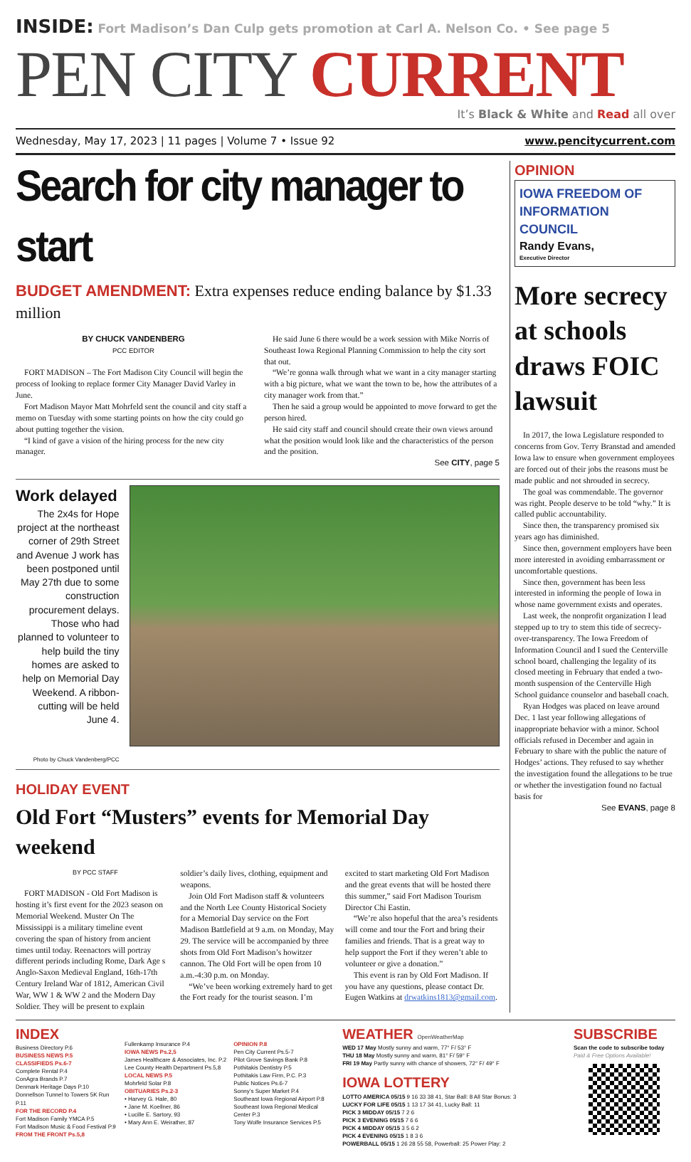INSIDE: Fort Madison’s Dan Culp gets promotion at Carl A. Nelson Co. • See page 5
PEN CITY CURRENT
It’s Black & White and Read all over
Wednesday, May 17, 2023 | 11 pages | Volume 7 • Issue 92 www.pencitycurrent.com
Search for city manager to start
BUDGET AMENDMENT: Extra expenses reduce ending balance by $1.33 million
BY CHUCK VANDENBERG
PCC EDITOR
FORT MADISON – The Fort Madison City Council will begin the process of looking to replace former City Manager David Varley in June.
Fort Madison Mayor Matt Mohrfeld sent the council and city staff a memo on Tuesday with some starting points on how the city could go about putting together the vision.
“I kind of gave a vision of the hiring process for the new city manager.
He said June 6 there would be a work session with Mike Norris of Southeast Iowa Regional Planning Commission to help the city sort that out.
“We’re gonna walk through what we want in a city manager starting with a big picture, what we want the town to be, how the attributes of a city manager work from that.”
Then he said a group would be appointed to move forward to get the person hired.
He said city staff and council should create their own views around what the position would look like and the characteristics of the person and the position.
See CITY, page 5
Work delayed
The 2x4s for Hope project at the northeast corner of 29th Street and Avenue J work has been postponed until May 27th due to some construction procurement delays. Those who had planned to volunteer to help build the tiny homes are asked to help on Memorial Day Weekend. A ribbon-cutting will be held June 4.
Photo by Chuck Vandenberg/PCC
HOLIDAY EVENT
Old Fort “Musters” events for Memorial Day weekend
BY PCC STAFF
FORT MADISON - Old Fort Madison is hosting it’s first event for the 2023 season on Memorial Weekend. Muster On The Mississippi is a military timeline event covering the span of history from ancient times until today. Reenactors will portray different periods including Rome, Dark Age s Anglo-Saxon Medieval England, 16th-17th Century Ireland War of 1812, American Civil War, WW 1 & WW 2 and the Modern Day Soldier. They will be present to explain soldier’s daily lives, clothing, equipment and weapons.
Join Old Fort Madison staff & volunteers and the North Lee County Historical Society for a Memorial Day service on the Fort Madison Battlefield at 9 a.m. on Monday, May 29. The service will be accompanied by three shots from Old Fort Madison’s howitzer cannon. The Old Fort will be open from 10 a.m.-4:30 p.m. on Monday.
“We’ve been working extremely hard to get the Fort ready for the tourist season. I’m excited to start marketing Old Fort Madison and the great events that will be hosted there this summer,” said Fort Madison Tourism Director Chi Eastin.
“We’re also hopeful that the area’s residents will come and tour the Fort and bring their families and friends. That is a great way to help support the Fort if they weren’t able to volunteer or give a donation.”
This event is ran by Old Fort Madison. If you have any questions, please contact Dr. Eugen Watkins at drwatkins1813@gmail.com.
OPINION
IOWA FREEDOM OF INFORMATION COUNCIL
Randy Evans,
Executive Director
More secrecy at schools draws FOIC lawsuit
In 2017, the Iowa Legislature responded to concerns from Gov. Terry Branstad and amended Iowa law to ensure when government employees are forced out of their jobs the reasons must be made public and not shrouded in secrecy.
The goal was commendable. The governor was right. People deserve to be told “why.” It is called public accountability.
Since then, the transparency promised six years ago has diminished.
Since then, government employers have been more interested in avoiding embarrassment or uncomfortable questions.
Since then, government has been less interested in informing the people of Iowa in whose name government exists and operates.
Last week, the nonprofit organization I lead stepped up to try to stem this tide of secrecy-over-transparency. The Iowa Freedom of Information Council and I sued the Centerville school board, challenging the legality of its closed meeting in February that ended a two-month suspension of the Centerville High School guidance counselor and baseball coach.
Ryan Hodges was placed on leave around Dec. 1 last year following allegations of inappropriate behavior with a minor. School officials refused in December and again in February to share with the public the nature of Hodges’ actions. They refused to say whether the investigation found the allegations to be true or whether the investigation found no factual basis for
See EVANS, page 8
INDEX
Business Directory P.6
BUSINESS NEWS P.5
CLASSIFIEDS Ps.6-7
Complete Rental P.4
ConAgra Brands P.7
Denmark Heritage Days P.10
Donnellson Tunnel to Towers 5K Run P.11
FOR THE RECORD P.4
Fort Madison Family YMCA P.5
Fort Madison Music & Food Festival P.9
FROM THE FRONT Ps.5,8
Fullenkamp Insurance P.4
IOWA NEWS Ps.2,5
James Healthcare & Associates, Inc. P.2
Lee County Health Department Ps.5,8
LOCAL NEWS P.5
Mohrfeld Solar P.8
OBITUARIES Ps.2-3
• Harvey G. Hale, 80
• Jane M. Koellner, 86
• Lucille E. Sartory, 93
• Mary Ann E. Weirather, 87
OPINION P.8
Pen City Current Ps.5-7
Pilot Grove Savings Bank P.8
Pothitakis Dentistry P.5
Pothitakis Law Firm, P.C. P.3
Public Notices Ps.6-7
Sonny’s Super Market P.4
Southeast Iowa Regional Airport P.8
Southeast Iowa Regional Medical Center P.3
Tony Wolfe Insurance Services P.5
WEATHER OpenWeatherMap
WED 17 May Mostly sunny and warm, 77° F/ 53° F
THU 18 May Mostly sunny and warm, 81° F/ 59° F
FRI 19 May Partly sunny with chance of showers, 72° F/ 49° F
IOWA LOTTERY
LOTTO AMERICA 05/15 9 16 33 38 41, Star Ball: 8 All Star Bonus: 3
LUCKY FOR LIFE 05/15 1 13 17 34 41, Lucky Ball: 11
PICK 3 MIDDAY 05/15 7 2 6
PICK 3 EVENING 05/15 7 6 6
PICK 4 MIDDAY 05/15 3 5 6 2
PICK 4 EVENING 05/15 1 8 3 6
POWERBALL 05/15 1 26 28 55 58, Powerball: 25 Power Play: 2
SUBSCRIBE
Scan the code to subscribe today
Paid & Free Options Available!